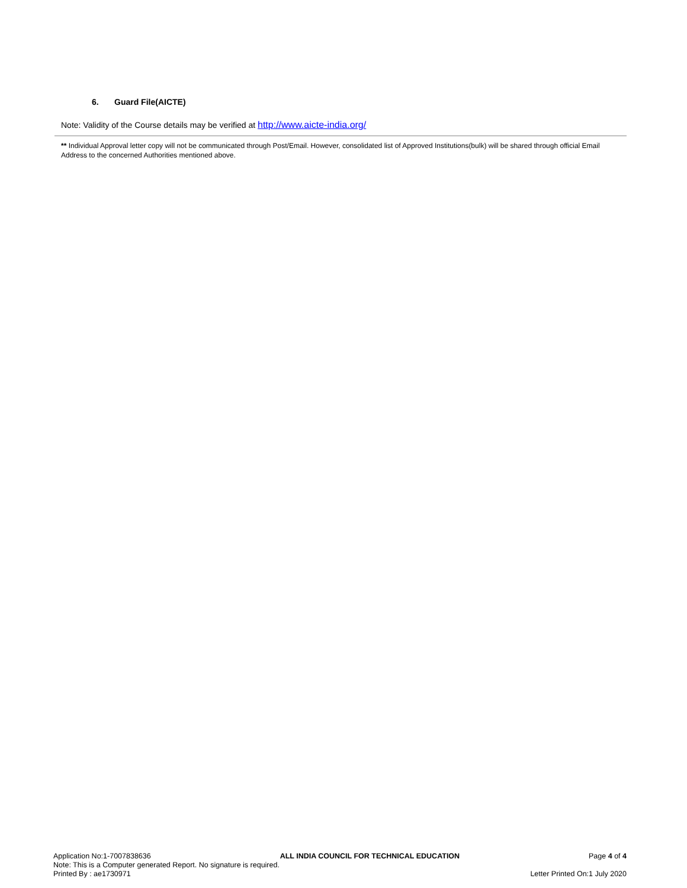6. Guard File(AICTE)
Note: Validity of the Course details may be verified at http://www.aicte-india.org/
** Individual Approval letter copy will not be communicated through Post/Email. However, consolidated list of Approved Institutions(bulk) will be shared through official Email Address to the concerned Authorities mentioned above.
Application No:1-7007838636 ALL INDIA COUNCIL FOR TECHNICAL EDUCATION Page 4 of 4
Note: This is a Computer generated Report. No signature is required.
Printed By : ae1730971 Letter Printed On:1 July 2020